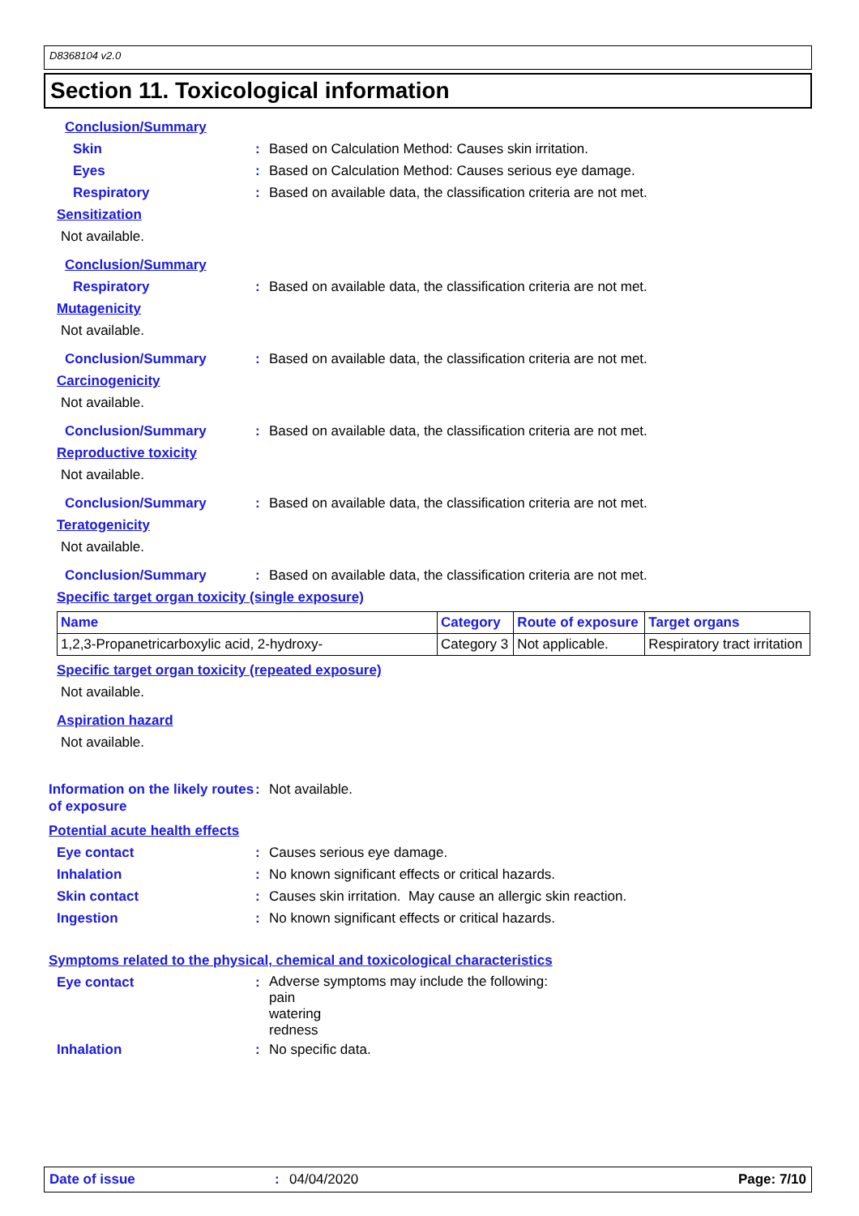D8368104 v2.0
Section 11. Toxicological information
Conclusion/Summary
Skin : Based on Calculation Method: Causes skin irritation.
Eyes : Based on Calculation Method: Causes serious eye damage.
Respiratory : Based on available data, the classification criteria are not met.
Sensitization
Not available.
Conclusion/Summary
Respiratory : Based on available data, the classification criteria are not met.
Mutagenicity
Not available.
Conclusion/Summary : Based on available data, the classification criteria are not met.
Carcinogenicity
Not available.
Conclusion/Summary : Based on available data, the classification criteria are not met.
Reproductive toxicity
Not available.
Conclusion/Summary : Based on available data, the classification criteria are not met.
Teratogenicity
Not available.
Conclusion/Summary : Based on available data, the classification criteria are not met.
Specific target organ toxicity (single exposure)
| Name | Category | Route of exposure | Target organs |
| --- | --- | --- | --- |
| 1,2,3-Propanetricarboxylic acid, 2-hydroxy- | Category 3 | Not applicable. | Respiratory tract irritation |
Specific target organ toxicity (repeated exposure)
Not available.
Aspiration hazard
Not available.
Information on the likely routes of exposure
: Not available.
Potential acute health effects
Eye contact : Causes serious eye damage.
Inhalation : No known significant effects or critical hazards.
Skin contact : Causes skin irritation. May cause an allergic skin reaction.
Ingestion : No known significant effects or critical hazards.
Symptoms related to the physical, chemical and toxicological characteristics
Eye contact :
Adverse symptoms may include the following:
pain
watering
redness
Inhalation : No specific data.
Date of issue: 04/04/2020 Page: 7/10